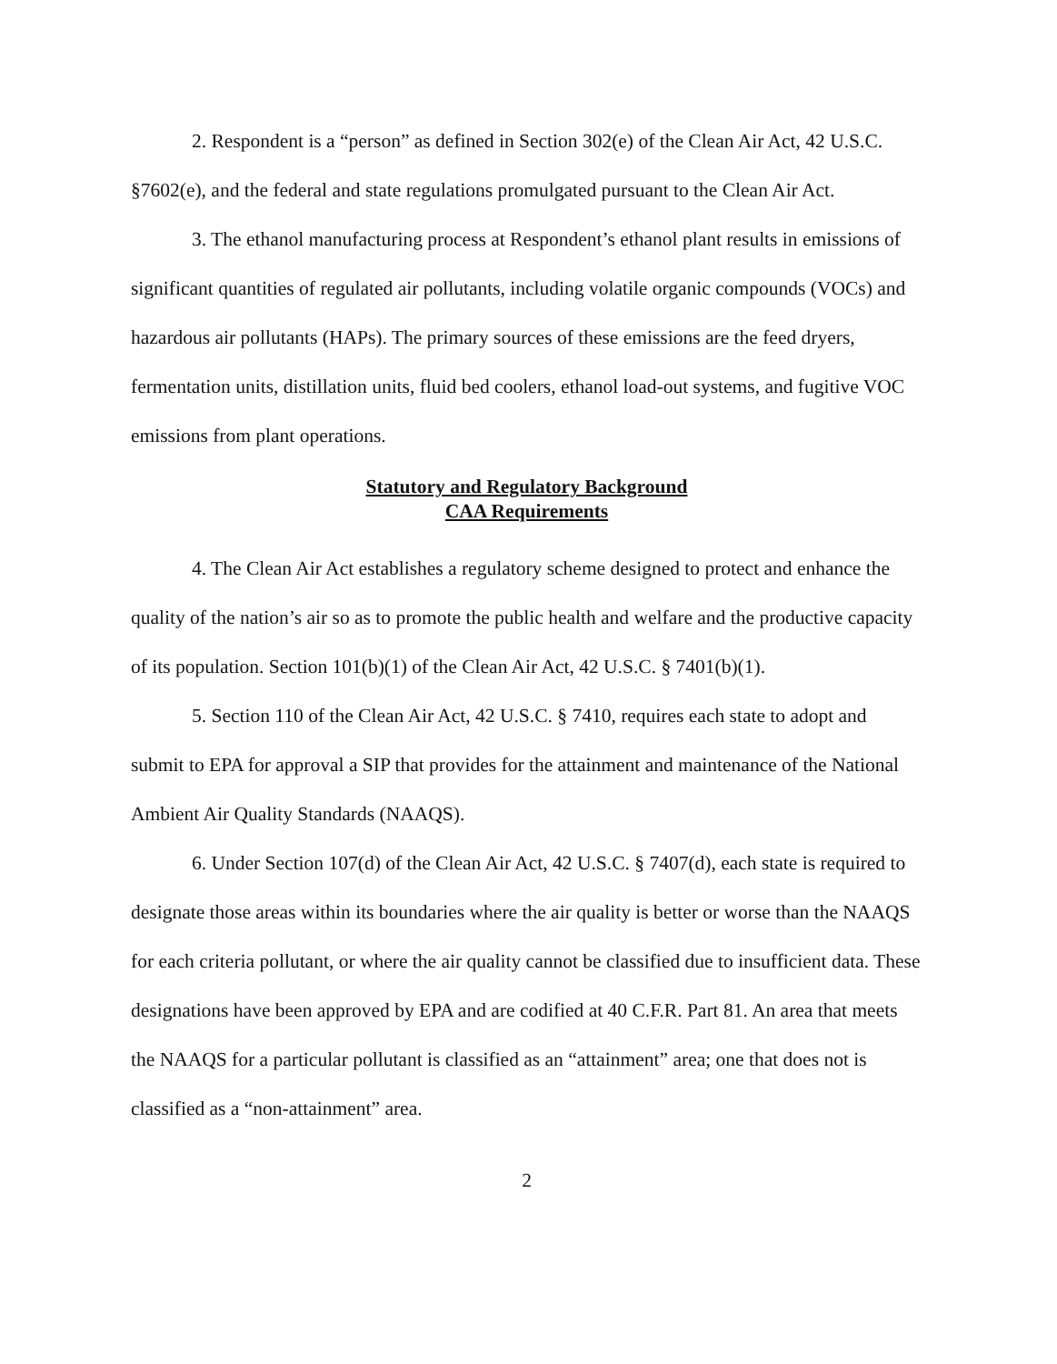2. Respondent is a “person” as defined in Section 302(e) of the Clean Air Act, 42 U.S.C. §7602(e), and the federal and state regulations promulgated pursuant to the Clean Air Act.
3. The ethanol manufacturing process at Respondent’s ethanol plant results in emissions of significant quantities of regulated air pollutants, including volatile organic compounds (VOCs) and hazardous air pollutants (HAPs). The primary sources of these emissions are the feed dryers, fermentation units, distillation units, fluid bed coolers, ethanol load-out systems, and fugitive VOC emissions from plant operations.
Statutory and Regulatory Background
CAA Requirements
4. The Clean Air Act establishes a regulatory scheme designed to protect and enhance the quality of the nation’s air so as to promote the public health and welfare and the productive capacity of its population. Section 101(b)(1) of the Clean Air Act, 42 U.S.C. § 7401(b)(1).
5. Section 110 of the Clean Air Act, 42 U.S.C. § 7410, requires each state to adopt and submit to EPA for approval a SIP that provides for the attainment and maintenance of the National Ambient Air Quality Standards (NAAQS).
6. Under Section 107(d) of the Clean Air Act, 42 U.S.C. § 7407(d), each state is required to designate those areas within its boundaries where the air quality is better or worse than the NAAQS for each criteria pollutant, or where the air quality cannot be classified due to insufficient data. These designations have been approved by EPA and are codified at 40 C.F.R. Part 81. An area that meets the NAAQS for a particular pollutant is classified as an “attainment” area; one that does not is classified as a “non-attainment” area.
2